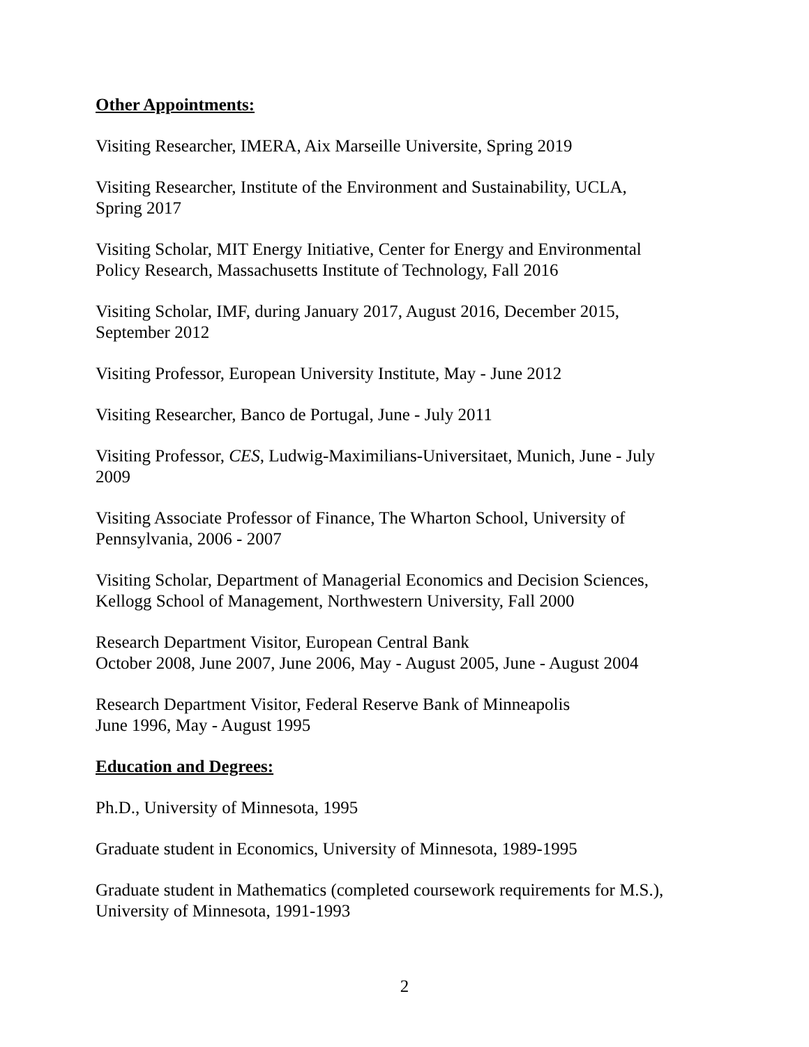Other Appointments:
Visiting Researcher, IMERA, Aix Marseille Universite, Spring 2019
Visiting Researcher, Institute of the Environment and Sustainability, UCLA,
Spring 2017
Visiting Scholar, MIT Energy Initiative, Center for Energy and Environmental
Policy Research, Massachusetts Institute of Technology, Fall 2016
Visiting Scholar, IMF, during January 2017, August 2016, December 2015,
September 2012
Visiting Professor, European University Institute, May - June 2012
Visiting Researcher, Banco de Portugal, June - July 2011
Visiting Professor, CES, Ludwig-Maximilians-Universitaet, Munich, June - July
2009
Visiting Associate Professor of Finance, The Wharton School, University of
Pennsylvania, 2006 - 2007
Visiting Scholar, Department of Managerial Economics and Decision Sciences,
Kellogg School of Management, Northwestern University, Fall 2000
Research Department Visitor, European Central Bank
October 2008, June 2007, June 2006, May - August 2005, June - August 2004
Research Department Visitor, Federal Reserve Bank of Minneapolis
June 1996, May - August 1995
Education and Degrees:
Ph.D., University of Minnesota, 1995
Graduate student in Economics, University of Minnesota, 1989-1995
Graduate student in Mathematics (completed coursework requirements for M.S.),
University of Minnesota, 1991-1993
2